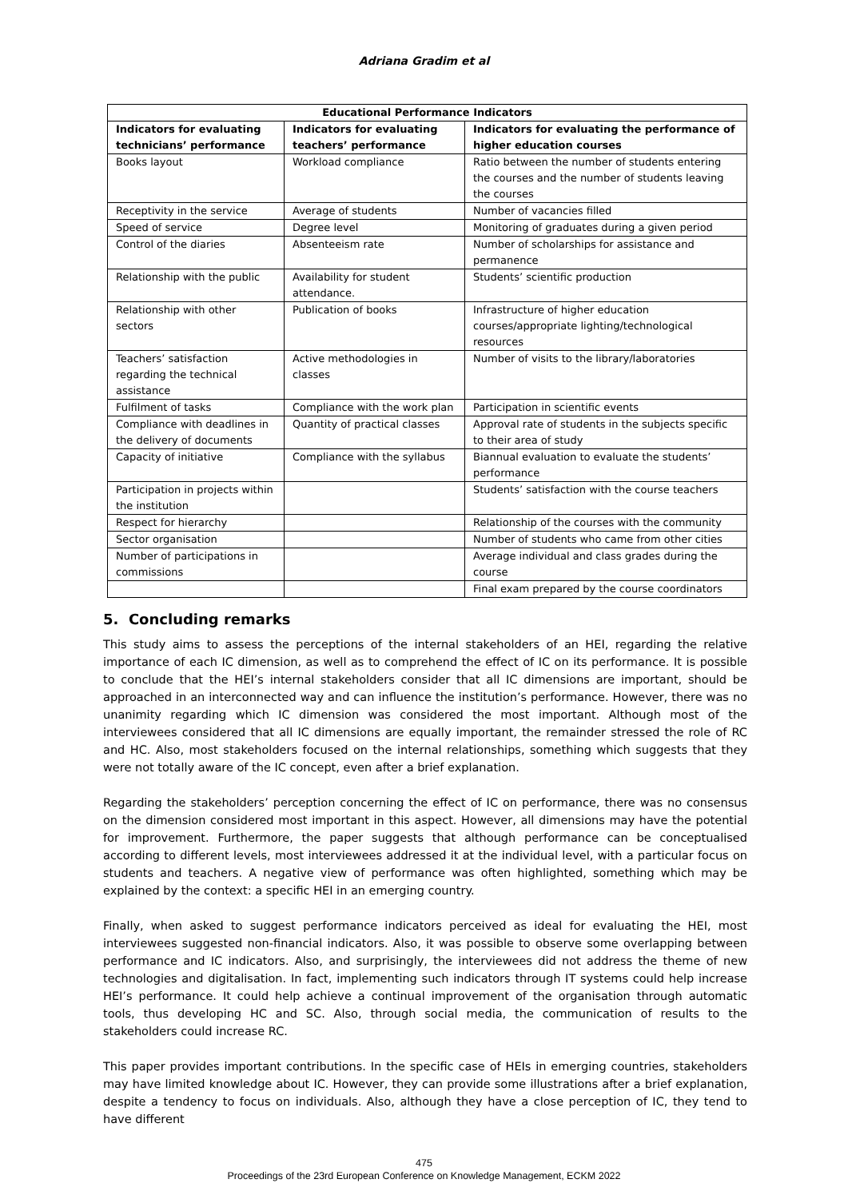Adriana Gradim et al
| Educational Performance Indicators | | |
| --- | --- | --- |
| Indicators for evaluating technicians’ performance | Indicators for evaluating teachers’ performance | Indicators for evaluating the performance of higher education courses |
| Books layout | Workload compliance | Ratio between the number of students entering the courses and the number of students leaving the courses |
| Receptivity in the service | Average of students | Number of vacancies filled |
| Speed of service | Degree level | Monitoring of graduates during a given period |
| Control of the diaries | Absenteeism rate | Number of scholarships for assistance and permanence |
| Relationship with the public | Availability for student attendance. | Students’ scientific production |
| Relationship with other sectors | Publication of books | Infrastructure of higher education courses/appropriate lighting/technological resources |
| Teachers’ satisfaction regarding the technical assistance | Active methodologies in classes | Number of visits to the library/laboratories |
| Fulfilment of tasks | Compliance with the work plan | Participation in scientific events |
| Compliance with deadlines in the delivery of documents | Quantity of practical classes | Approval rate of students in the subjects specific to their area of study |
| Capacity of initiative | Compliance with the syllabus | Biannual evaluation to evaluate the students’ performance |
| Participation in projects within the institution | | Students’ satisfaction with the course teachers |
| Respect for hierarchy | | Relationship of the courses with the community |
| Sector organisation | | Number of students who came from other cities |
| Number of participations in commissions | | Average individual and class grades during the course |
| | | Final exam prepared by the course coordinators |
5. Concluding remarks
This study aims to assess the perceptions of the internal stakeholders of an HEI, regarding the relative importance of each IC dimension, as well as to comprehend the effect of IC on its performance. It is possible to conclude that the HEI’s internal stakeholders consider that all IC dimensions are important, should be approached in an interconnected way and can influence the institution’s performance. However, there was no unanimity regarding which IC dimension was considered the most important. Although most of the interviewees considered that all IC dimensions are equally important, the remainder stressed the role of RC and HC. Also, most stakeholders focused on the internal relationships, something which suggests that they were not totally aware of the IC concept, even after a brief explanation.
Regarding the stakeholders’ perception concerning the effect of IC on performance, there was no consensus on the dimension considered most important in this aspect. However, all dimensions may have the potential for improvement. Furthermore, the paper suggests that although performance can be conceptualised according to different levels, most interviewees addressed it at the individual level, with a particular focus on students and teachers. A negative view of performance was often highlighted, something which may be explained by the context: a specific HEI in an emerging country.
Finally, when asked to suggest performance indicators perceived as ideal for evaluating the HEI, most interviewees suggested non-financial indicators. Also, it was possible to observe some overlapping between performance and IC indicators. Also, and surprisingly, the interviewees did not address the theme of new technologies and digitalisation. In fact, implementing such indicators through IT systems could help increase HEI’s performance. It could help achieve a continual improvement of the organisation through automatic tools, thus developing HC and SC. Also, through social media, the communication of results to the stakeholders could increase RC.
This paper provides important contributions. In the specific case of HEIs in emerging countries, stakeholders may have limited knowledge about IC. However, they can provide some illustrations after a brief explanation, despite a tendency to focus on individuals. Also, although they have a close perception of IC, they tend to have different
475
Proceedings of the 23rd European Conference on Knowledge Management, ECKM 2022